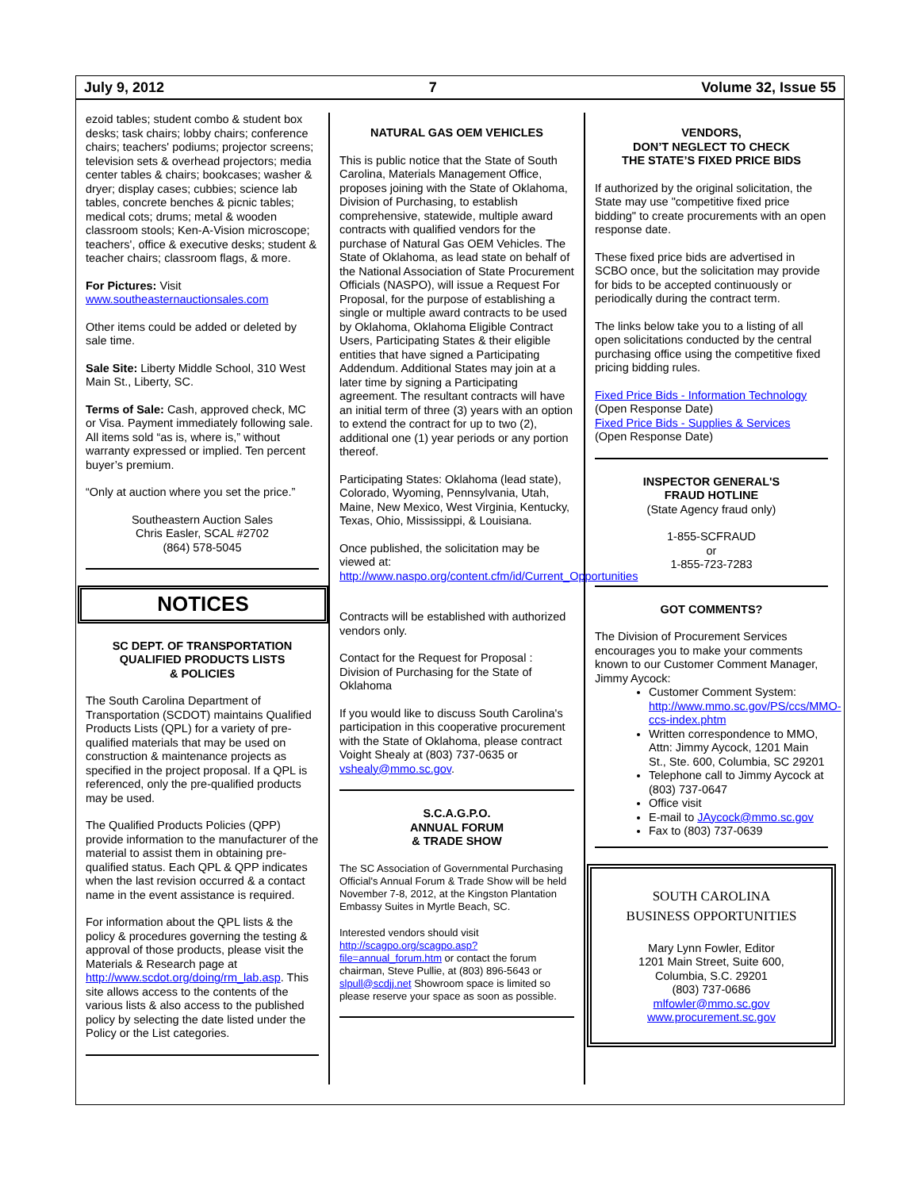July 9, 2012 7 Volume 32, Issue 55
ezoid tables; student combo & student box desks; task chairs; lobby chairs; conference chairs; teachers' podiums; projector screens; television sets & overhead projectors; media center tables & chairs; bookcases; washer & dryer; display cases; cubbies; science lab tables, concrete benches & picnic tables; medical cots; drums; metal & wooden classroom stools; Ken-A-Vision microscope; teachers', office & executive desks; student & teacher chairs; classroom flags, & more.
For Pictures: Visit www.southeasternauctionsales.com
Other items could be added or deleted by sale time.
Sale Site: Liberty Middle School, 310 West Main St., Liberty, SC.
Terms of Sale: Cash, approved check, MC or Visa. Payment immediately following sale. All items sold “as is, where is,” without warranty expressed or implied. Ten percent buyer’s premium.
“Only at auction where you set the price.”
Southeastern Auction Sales
Chris Easler, SCAL #2702
(864) 578-5045
NOTICES
SC DEPT. OF TRANSPORTATION
QUALIFIED PRODUCTS LISTS
& POLICIES
The South Carolina Department of Transportation (SCDOT) maintains Qualified Products Lists (QPL) for a variety of pre-qualified materials that may be used on construction & maintenance projects as specified in the project proposal. If a QPL is referenced, only the pre-qualified products may be used.
The Qualified Products Policies (QPP) provide information to the manufacturer of the material to assist them in obtaining pre-qualified status. Each QPL & QPP indicates when the last revision occurred & a contact name in the event assistance is required.
For information about the QPL lists & the policy & procedures governing the testing & approval of those products, please visit the Materials & Research page at http://www.scdot.org/doing/rm_lab.asp. This site allows access to the contents of the various lists & also access to the published policy by selecting the date listed under the Policy or the List categories.
NATURAL GAS OEM VEHICLES
This is public notice that the State of South Carolina, Materials Management Office, proposes joining with the State of Oklahoma, Division of Purchasing, to establish comprehensive, statewide, multiple award contracts with qualified vendors for the purchase of Natural Gas OEM Vehicles. The State of Oklahoma, as lead state on behalf of the National Association of State Procurement Officials (NASPO), will issue a Request For Proposal, for the purpose of establishing a single or multiple award contracts to be used by Oklahoma, Oklahoma Eligible Contract Users, Participating States & their eligible entities that have signed a Participating Addendum. Additional States may join at a later time by signing a Participating agreement. The resultant contracts will have an initial term of three (3) years with an option to extend the contract for up to two (2), additional one (1) year periods or any portion thereof.
Participating States: Oklahoma (lead state), Colorado, Wyoming, Pennsylvania, Utah, Maine, New Mexico, West Virginia, Kentucky, Texas, Ohio, Mississippi, & Louisiana.
Once published, the solicitation may be viewed at: http://www.naspo.org/content.cfm/id/Current_Opportunities
Contracts will be established with authorized vendors only.
Contact for the Request for Proposal : Division of Purchasing for the State of Oklahoma
If you would like to discuss South Carolina's participation in this cooperative procurement with the State of Oklahoma, please contract Voight Shealy at (803) 737-0635 or vshealy@mmo.sc.gov.
S.C.A.G.P.O.
ANNUAL FORUM
& TRADE SHOW
The SC Association of Governmental Purchasing Official's Annual Forum & Trade Show will be held November 7-8, 2012, at the Kingston Plantation Embassy Suites in Myrtle Beach, SC.
Interested vendors should visit http://scagpo.org/scagpo.asp?file=annual_forum.htm or contact the forum chairman, Steve Pullie, at (803) 896-5643 or slpull@scdjj.net Showroom space is limited so please reserve your space as soon as possible.
VENDORS,
DON’T NEGLECT TO CHECK
THE STATE’S FIXED PRICE BIDS
If authorized by the original solicitation, the State may use "competitive fixed price bidding" to create procurements with an open response date.
These fixed price bids are advertised in SCBO once, but the solicitation may provide for bids to be accepted continuously or periodically during the contract term.
The links below take you to a listing of all open solicitations conducted by the central purchasing office using the competitive fixed pricing bidding rules.
Fixed Price Bids - Information Technology
(Open Response Date)
Fixed Price Bids - Supplies & Services
(Open Response Date)
INSPECTOR GENERAL'S
FRAUD HOTLINE
(State Agency fraud only)
1-855-SCFRAUD
or
1-855-723-7283
GOT COMMENTS?
The Division of Procurement Services encourages you to make your comments known to our Customer Comment Manager, Jimmy Aycock:
Customer Comment System: http://www.mmo.sc.gov/PS/ccs/MMO-ccs-index.phtm
Written correspondence to MMO, Attn: Jimmy Aycock, 1201 Main St., Ste. 600, Columbia, SC 29201
Telephone call to Jimmy Aycock at (803) 737-0647
Office visit
E-mail to JAycock@mmo.sc.gov
Fax to (803) 737-0639
SOUTH CAROLINA
BUSINESS OPPORTUNITIES
Mary Lynn Fowler, Editor
1201 Main Street, Suite 600,
Columbia, S.C. 29201
(803) 737-0686
mlfowler@mmo.sc.gov
www.procurement.sc.gov